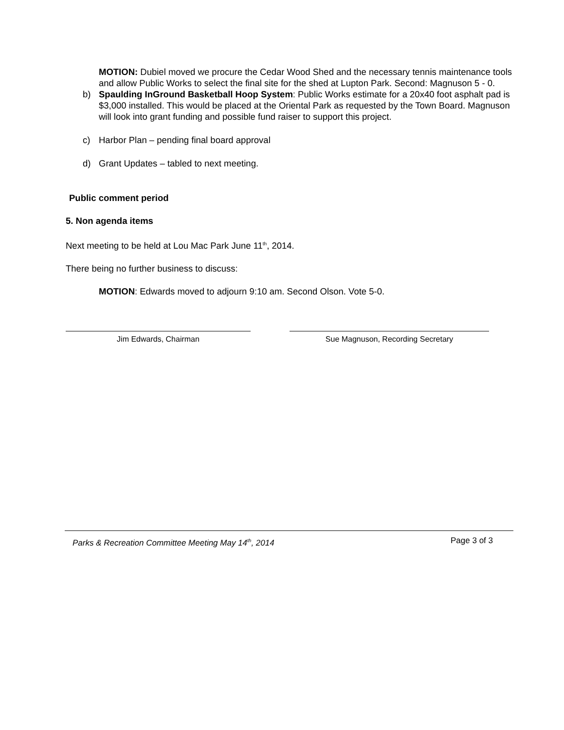MOTION: Dubiel moved we procure the Cedar Wood Shed and the necessary tennis maintenance tools and allow Public Works to select the final site for the shed at Lupton Park. Second: Magnuson 5 - 0.
b) Spaulding InGround Basketball Hoop System: Public Works estimate for a 20x40 foot asphalt pad is $3,000 installed. This would be placed at the Oriental Park as requested by the Town Board. Magnuson will look into grant funding and possible fund raiser to support this project.
c) Harbor Plan – pending final board approval
d) Grant Updates – tabled to next meeting.
Public comment period
5. Non agenda items
Next meeting to be held at Lou Mac Park June 11<sup>th</sup>, 2014.
There being no further business to discuss:
MOTION: Edwards moved to adjourn 9:10 am. Second Olson. Vote 5-0.
Jim Edwards, Chairman Sue Magnuson, Recording Secretary
Parks & Recreation Committee Meeting May 14<sup>th</sup>, 2014 Page 3 of 3